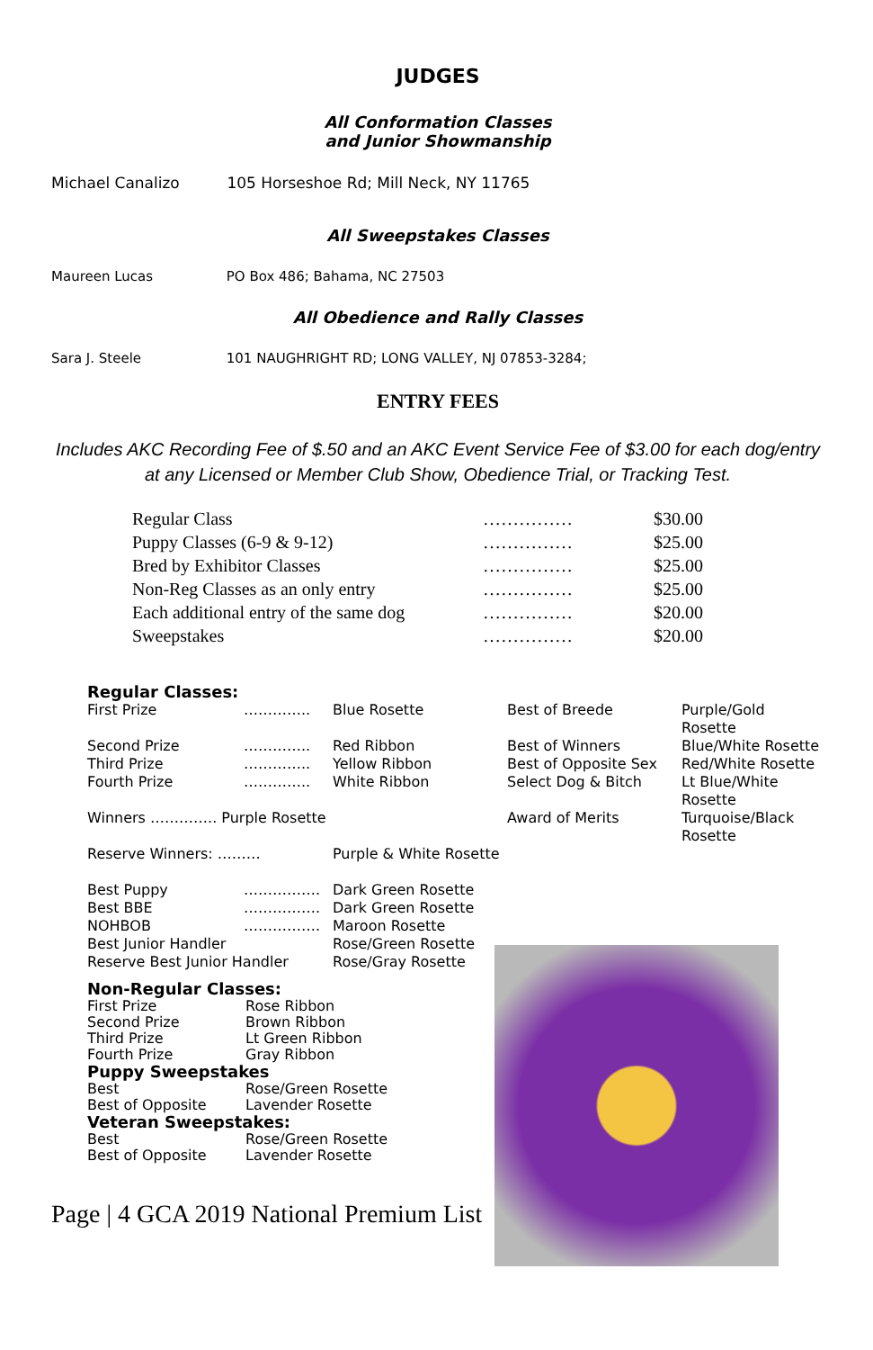JUDGES
All Conformation Classes
and Junior Showmanship
Michael Canalizo 105 Horseshoe Rd; Mill Neck, NY 11765
All Sweepstakes Classes
Maureen Lucas PO Box 486; Bahama, NC 27503
All Obedience and Rally Classes
Sara J. Steele 101 NAUGHRIGHT RD; LONG VALLEY, NJ 07853-3284;
ENTRY FEES
Includes AKC Recording Fee of $.50 and an AKC Event Service Fee of $3.00 for each dog/entry at any Licensed or Member Club Show, Obedience Trial, or Tracking Test.
| Regular Class | …………… | $30.00 |
| Puppy Classes (6-9 & 9-12) | …………… | $25.00 |
| Bred by Exhibitor Classes | …………… | $25.00 |
| Non-Reg Classes as an only entry | …………… | $25.00 |
| Each additional entry of the same dog | …………… | $20.00 |
| Sweepstakes | …………… | $20.00 |
Regular Classes:
| First Prize | ………….. | Blue Rosette | Best of Breede | Purple/Gold Rosette |
| Second Prize | ………….. | Red Ribbon | Best of Winners | Blue/White Rosette |
| Third Prize | ………….. | Yellow Ribbon | Best of Opposite Sex | Red/White Rosette |
| Fourth Prize | ………….. | White Ribbon | Select Dog & Bitch | Lt Blue/White Rosette |
| Winners ………….. Purple Rosette | | | Award of Merits | Turquoise/Black Rosette |
| Reserve Winners: ……… | | Purple & White Rosette | | |
| Best Puppy | ……………. | Dark Green Rosette |
| Best BBE | ……………. | Dark Green Rosette |
| NOHBOB | ……………. | Maroon Rosette |
| Best Junior Handler | | Rose/Green Rosette |
| Reserve Best Junior Handler | | Rose/Gray Rosette |
Non-Regular Classes:
| First Prize | Rose Ribbon |
| Second Prize | Brown Ribbon |
| Third Prize | Lt Green Ribbon |
| Fourth Prize | Gray Ribbon |
Puppy Sweepstakes
| Best | Rose/Green Rosette |
| Best of Opposite | Lavender Rosette |
Veteran Sweepstakes:
| Best | Rose/Green Rosette |
| Best of Opposite | Lavender Rosette |
Page | 4 GCA 2019 National Premium List